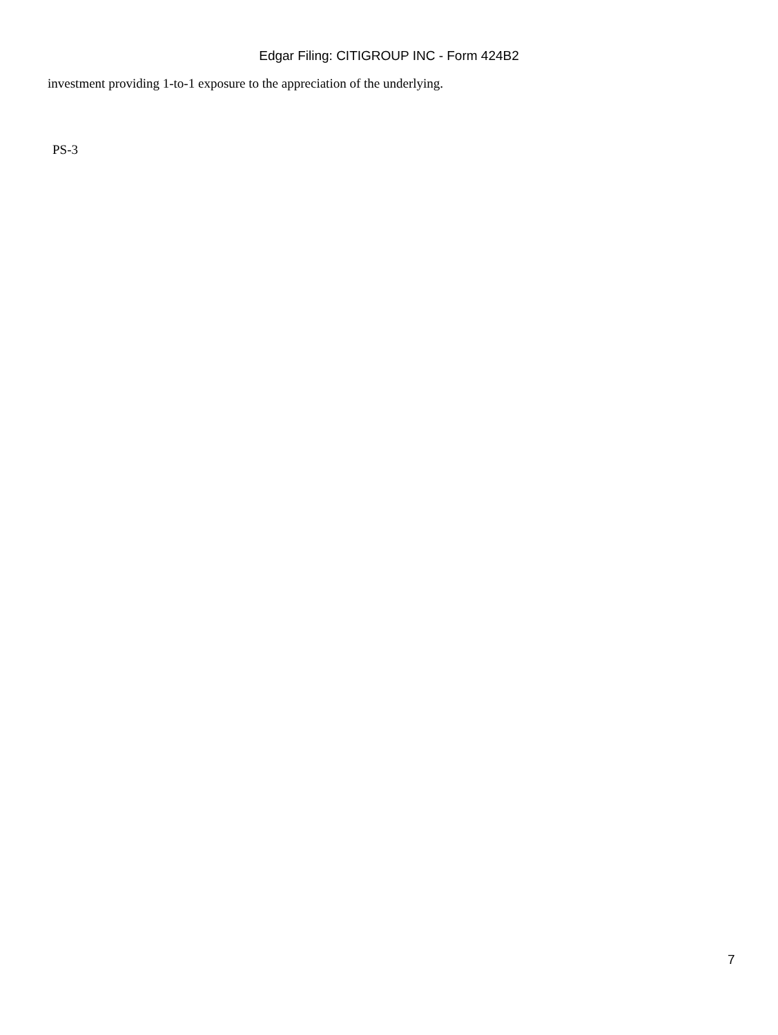Edgar Filing: CITIGROUP INC - Form 424B2
investment providing 1-to-1 exposure to the appreciation of the underlying.
PS-3
7